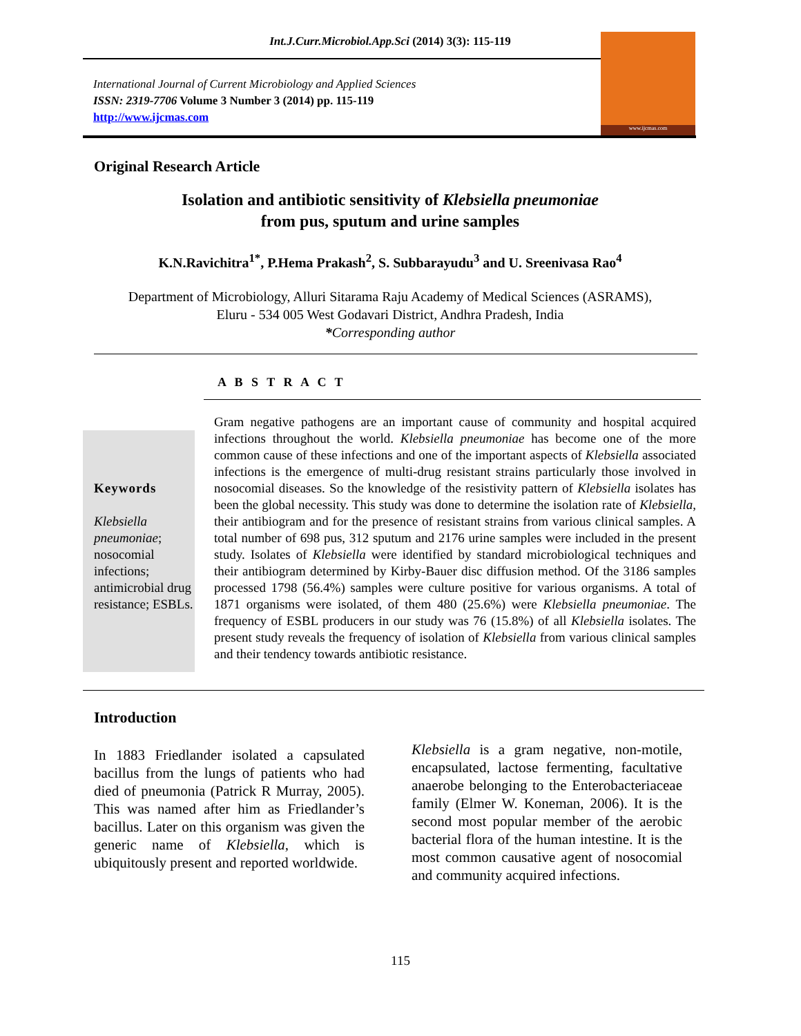Int.J.Curr.Microbiol.App.Sci (2014) 3(3): 115-119
International Journal of Current Microbiology and Applied Sciences
ISSN: 2319-7706 Volume 3 Number 3 (2014) pp. 115-119
http://www.ijcmas.com
www.ijcmas.com
Original Research Article
Isolation and antibiotic sensitivity of Klebsiella pneumoniae
from pus, sputum and urine samples
K.N.Ravichitra<sup>1*</sup>, P.Hema Prakash<sup>2</sup>, S. Subbarayudu<sup>3</sup> and U. Sreenivasa Rao<sup>4</sup>
Department of Microbiology, Alluri Sitarama Raju Academy of Medical Sciences (ASRAMS),
Eluru - 534 005 West Godavari District, Andhra Pradesh, India
*Corresponding author
A B S T R A C T
Keywords
Klebsiella pneumoniae; nosocomial infections; antimicrobial drug resistance; ESBLs.
Gram negative pathogens are an important cause of community and hospital acquired infections throughout the world. Klebsiella pneumoniae has become one of the more common cause of these infections and one of the important aspects of Klebsiella associated infections is the emergence of multi-drug resistant strains particularly those involved in nosocomial diseases. So the knowledge of the resistivity pattern of Klebsiella isolates has been the global necessity. This study was done to determine the isolation rate of Klebsiella, their antibiogram and for the presence of resistant strains from various clinical samples. A total number of 698 pus, 312 sputum and 2176 urine samples were included in the present study. Isolates of Klebsiella were identified by standard microbiological techniques and their antibiogram determined by Kirby-Bauer disc diffusion method. Of the 3186 samples processed 1798 (56.4%) samples were culture positive for various organisms. A total of 1871 organisms were isolated, of them 480 (25.6%) were Klebsiella pneumoniae. The frequency of ESBL producers in our study was 76 (15.8%) of all Klebsiella isolates. The present study reveals the frequency of isolation of Klebsiella from various clinical samples and their tendency towards antibiotic resistance.
Introduction
In 1883 Friedlander isolated a capsulated bacillus from the lungs of patients who had died of pneumonia (Patrick R Murray, 2005). This was named after him as Friedlander’s bacillus. Later on this organism was given the generic name of Klebsiella, which is ubiquitously present and reported worldwide.
Klebsiella is a gram negative, non-motile, encapsulated, lactose fermenting, facultative anaerobe belonging to the Enterobacteriaceae family (Elmer W. Koneman, 2006). It is the second most popular member of the aerobic bacterial flora of the human intestine. It is the most common causative agent of nosocomial and community acquired infections.
115